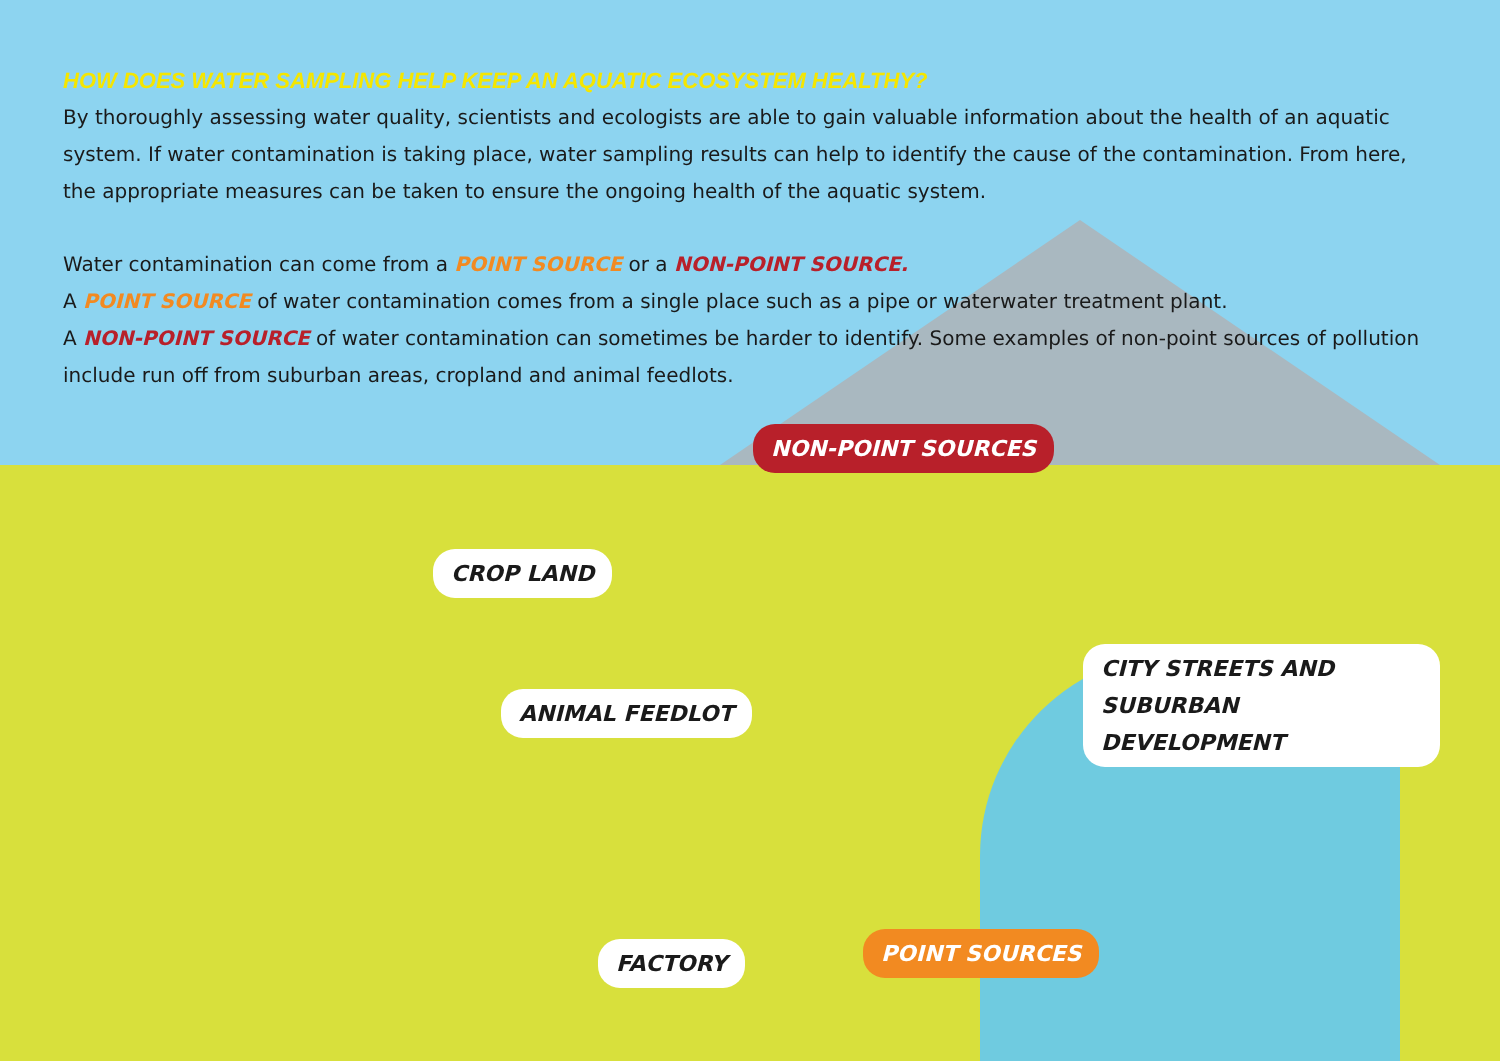HOW DOES WATER SAMPLING HELP KEEP AN AQUATIC ECOSYSTEM HEALTHY?
By thoroughly assessing water quality, scientists and ecologists are able to gain valuable information about the health of an aquatic system. If water contamination is taking place, water sampling results can help to identify the cause of the contamination. From here, the appropriate measures can be taken to ensure the ongoing health of the aquatic system.
Water contamination can come from a POINT SOURCE or a NON-POINT SOURCE.
A POINT SOURCE of water contamination comes from a single place such as a pipe or waterwater treatment plant.
A NON-POINT SOURCE of water contamination can sometimes be harder to identify. Some examples of non-point sources of pollution include run off from suburban areas, cropland and animal feedlots.
NON-POINT SOURCES
CROP LAND
CITY STREETS AND
SUBURBAN DEVELOPMENT
ANIMAL FEEDLOT
POINT SOURCES
FACTORY